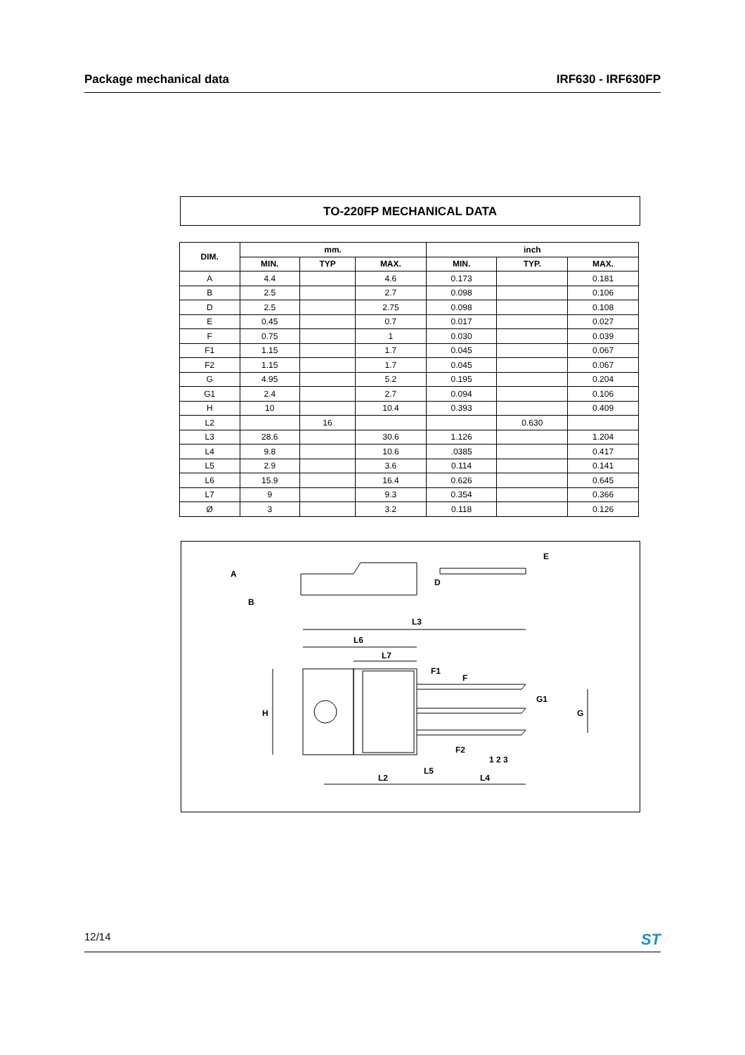Package mechanical data IRF630 - IRF630FP
TO-220FP MECHANICAL DATA
| DIM. | mm. | | | inch | | |
| --- | --- | --- | --- | --- | --- | --- |
| | MIN. | TYP | MAX. | MIN. | TYP. | MAX. |
| A | 4.4 | | 4.6 | 0.173 | | 0.181 |
| B | 2.5 | | 2.7 | 0.098 | | 0.106 |
| D | 2.5 | | 2.75 | 0.098 | | 0.108 |
| E | 0.45 | | 0.7 | 0.017 | | 0.027 |
| F | 0.75 | | 1 | 0.030 | | 0.039 |
| F1 | 1.15 | | 1.7 | 0.045 | | 0.067 |
| F2 | 1.15 | | 1.7 | 0.045 | | 0.067 |
| G | 4.95 | | 5.2 | 0.195 | | 0.204 |
| G1 | 2.4 | | 2.7 | 0.094 | | 0.106 |
| H | 10 | | 10.4 | 0.393 | | 0.409 |
| L2 | | 16 | | | 0.630 | |
| L3 | 28.6 | | 30.6 | 1.126 | | 1.204 |
| L4 | 9.8 | | 10.6 | .0385 | | 0.417 |
| L5 | 2.9 | | 3.6 | 0.114 | | 0.141 |
| L6 | 15.9 | | 16.4 | 0.626 | | 0.645 |
| L7 | 9 | | 9.3 | 0.354 | | 0.366 |
| Ø | 3 | | 3.2 | 0.118 | | 0.126 |
A
B
D
E
L3
L6
L7
F1
F
G1
G
H
F2
1 2 3
L5
L2
L4
12/14 ST